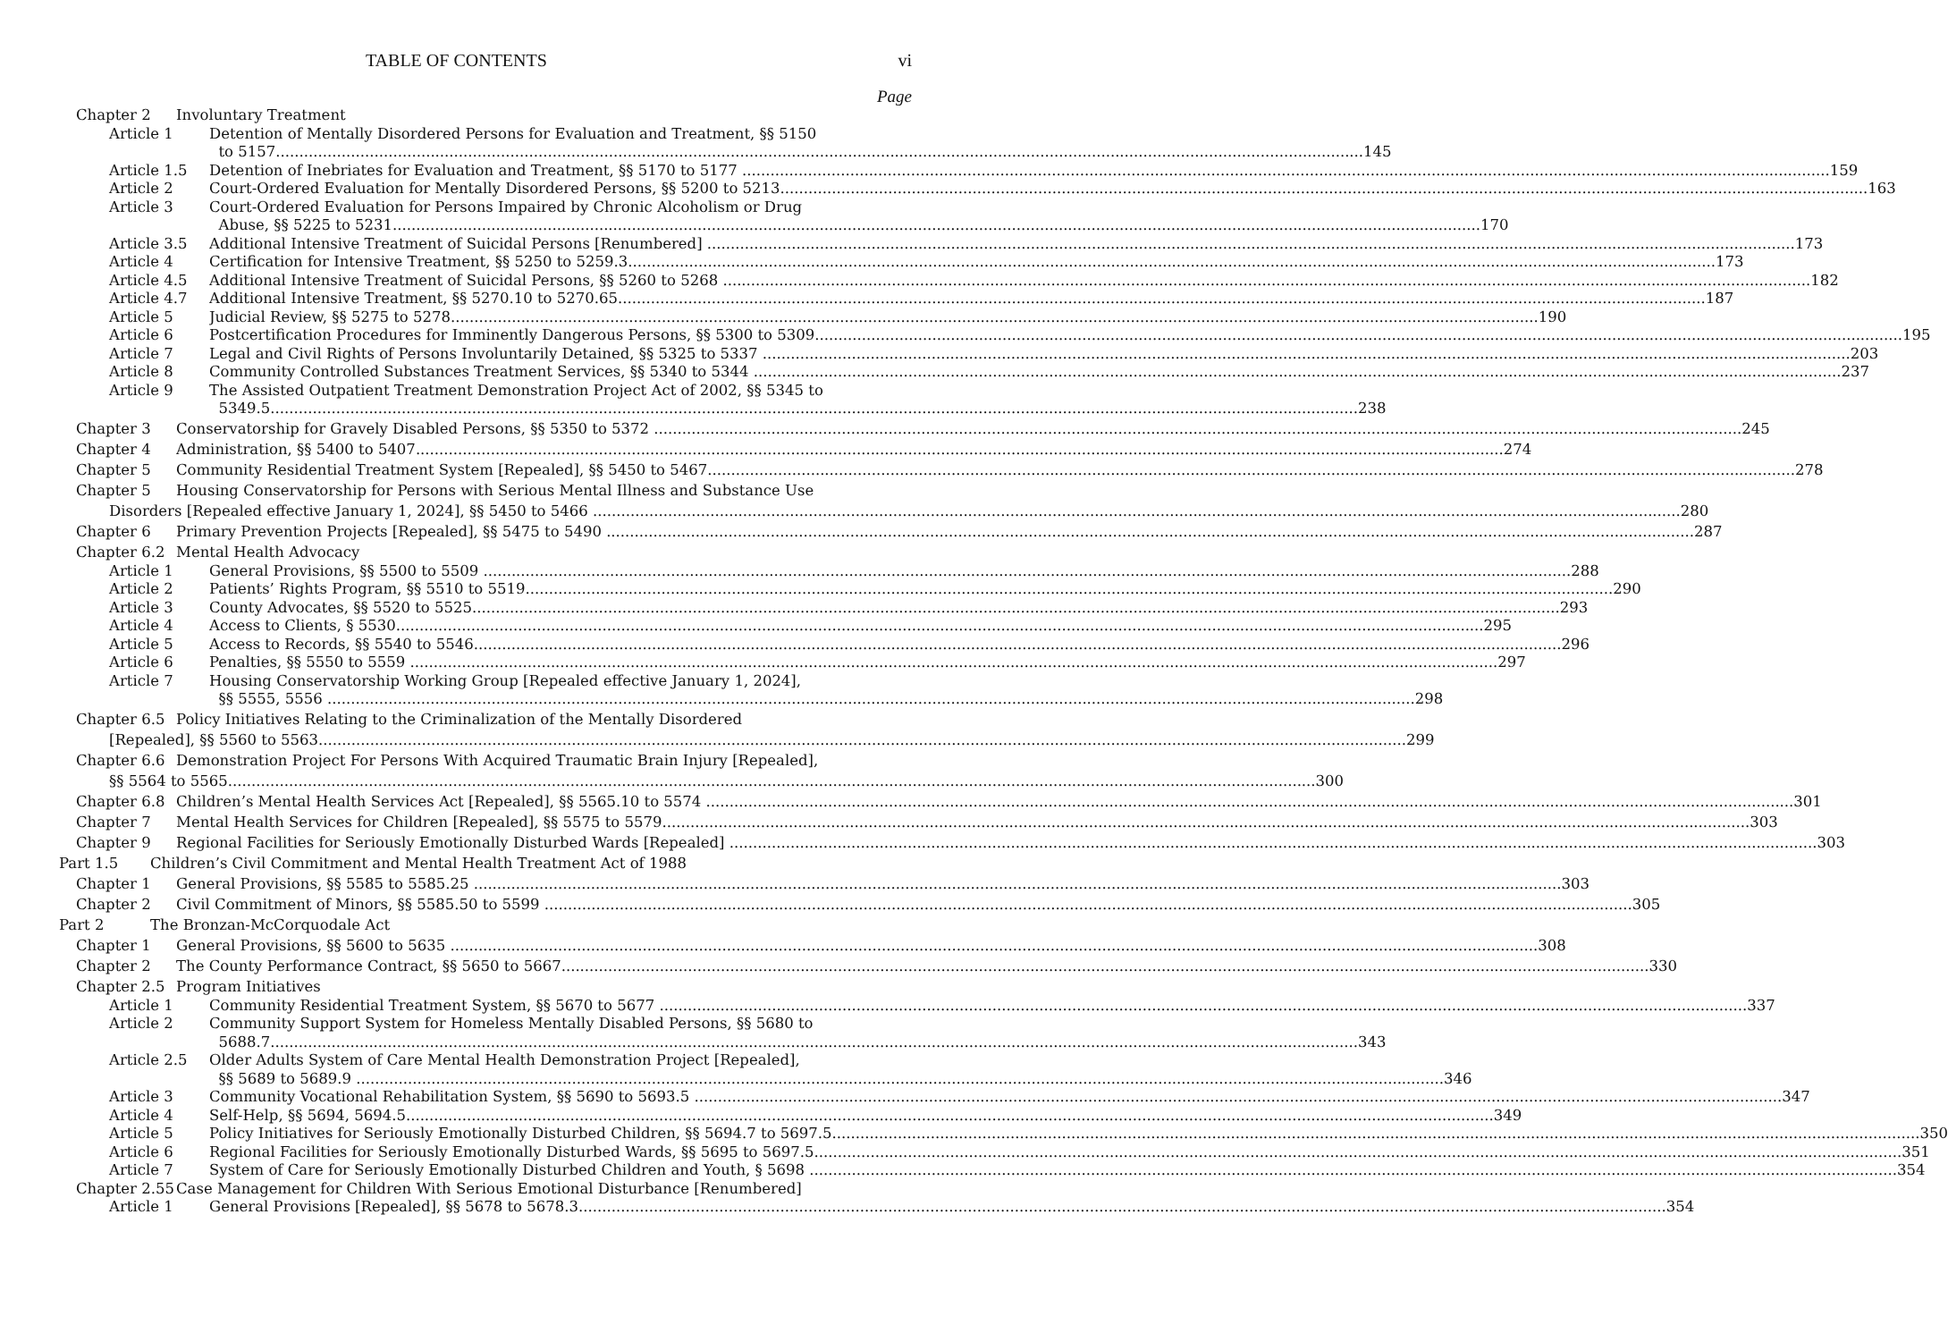TABLE OF CONTENTS vi
Page
Chapter 2 Involuntary Treatment
Article 1 Detention of Mentally Disordered Persons for Evaluation and Treatment, §§ 5150
to 5157 145
Article 1.5 Detention of Inebriates for Evaluation and Treatment, §§ 5170 to 5177 159
Article 2 Court-Ordered Evaluation for Mentally Disordered Persons, §§ 5200 to 5213 163
Article 3 Court-Ordered Evaluation for Persons Impaired by Chronic Alcoholism or Drug
Abuse, §§ 5225 to 5231 170
Article 3.5 Additional Intensive Treatment of Suicidal Persons [Renumbered] 173
Article 4 Certification for Intensive Treatment, §§ 5250 to 5259.3 173
Article 4.5 Additional Intensive Treatment of Suicidal Persons, §§ 5260 to 5268 182
Article 4.7 Additional Intensive Treatment, §§ 5270.10 to 5270.65 187
Article 5 Judicial Review, §§ 5275 to 5278 190
Article 6 Postcertification Procedures for Imminently Dangerous Persons, §§ 5300 to 5309 195
Article 7 Legal and Civil Rights of Persons Involuntarily Detained, §§ 5325 to 5337 203
Article 8 Community Controlled Substances Treatment Services, §§ 5340 to 5344 237
Article 9 The Assisted Outpatient Treatment Demonstration Project Act of 2002, §§ 5345 to
5349.5 238
Chapter 3 Conservatorship for Gravely Disabled Persons, §§ 5350 to 5372 245
Chapter 4 Administration, §§ 5400 to 5407 274
Chapter 5 Community Residential Treatment System [Repealed], §§ 5450 to 5467 278
Chapter 5 Housing Conservatorship for Persons with Serious Mental Illness and Substance Use
Disorders [Repealed effective January 1, 2024], §§ 5450 to 5466 280
Chapter 6 Primary Prevention Projects [Repealed], §§ 5475 to 5490 287
Chapter 6.2 Mental Health Advocacy
Article 1 General Provisions, §§ 5500 to 5509 288
Article 2 Patients’ Rights Program, §§ 5510 to 5519 290
Article 3 County Advocates, §§ 5520 to 5525 293
Article 4 Access to Clients, § 5530 295
Article 5 Access to Records, §§ 5540 to 5546 296
Article 6 Penalties, §§ 5550 to 5559 297
Article 7 Housing Conservatorship Working Group [Repealed effective January 1, 2024],
§§ 5555, 5556 298
Chapter 6.5 Policy Initiatives Relating to the Criminalization of the Mentally Disordered
[Repealed], §§ 5560 to 5563 299
Chapter 6.6 Demonstration Project For Persons With Acquired Traumatic Brain Injury [Repealed],
§§ 5564 to 5565 300
Chapter 6.8 Children’s Mental Health Services Act [Repealed], §§ 5565.10 to 5574 301
Chapter 7 Mental Health Services for Children [Repealed], §§ 5575 to 5579 303
Chapter 9 Regional Facilities for Seriously Emotionally Disturbed Wards [Repealed] 303
Part 1.5 Children’s Civil Commitment and Mental Health Treatment Act of 1988
Chapter 1 General Provisions, §§ 5585 to 5585.25 303
Chapter 2 Civil Commitment of Minors, §§ 5585.50 to 5599 305
Part 2 The Bronzan-McCorquodale Act
Chapter 1 General Provisions, §§ 5600 to 5635 308
Chapter 2 The County Performance Contract, §§ 5650 to 5667 330
Chapter 2.5 Program Initiatives
Article 1 Community Residential Treatment System, §§ 5670 to 5677 337
Article 2 Community Support System for Homeless Mentally Disabled Persons, §§ 5680 to
5688.7 343
Article 2.5 Older Adults System of Care Mental Health Demonstration Project [Repealed],
§§ 5689 to 5689.9 346
Article 3 Community Vocational Rehabilitation System, §§ 5690 to 5693.5 347
Article 4 Self-Help, §§ 5694, 5694.5 349
Article 5 Policy Initiatives for Seriously Emotionally Disturbed Children, §§ 5694.7 to 5697.5 350
Article 6 Regional Facilities for Seriously Emotionally Disturbed Wards, §§ 5695 to 5697.5 351
Article 7 System of Care for Seriously Emotionally Disturbed Children and Youth, § 5698 354
Chapter 2.55 Case Management for Children With Serious Emotional Disturbance [Renumbered]
Article 1 General Provisions [Repealed], §§ 5678 to 5678.3 354